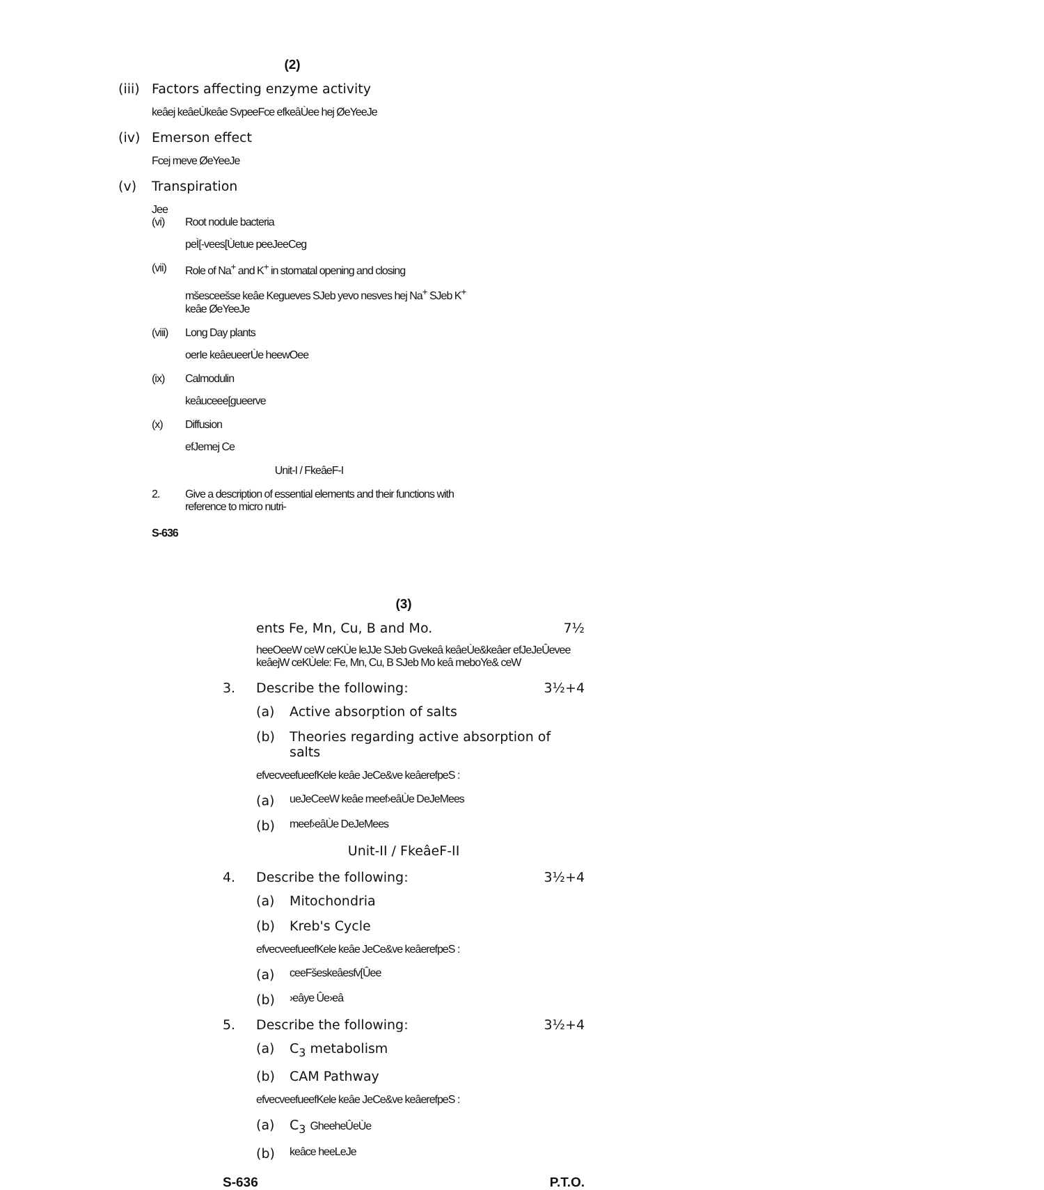(2)
(iii) Factors affecting enzyme activity
keâej keâeÙkeâe SvpeeFce efkeâÙee hej ØeYeeJe
(iv) Emerson effect
Fcej meve ØeYeeJe
(v) Transpiration
Jee
(vi) Root nodule bacteria
peÌ[-vees[Ùetue peeJeeCeg
(vii) Role of Na<sup>+</sup> and K<sup>+</sup> in stomatal opening and closing
mšesceešse keâe Kegueves SJeb yevo nesves hej Na<sup>+</sup> SJeb K<sup>+</sup> keâe ØeYeeJe
(viii) Long Day plants
oerIe keâeueerÙe heewOee
(ix) Calmodulin
keâuceee[gueerve
(x) Diffusion
efJemej Ce
Unit-I / FkeâeF-I
2. Give a description of essential elements and their functions with reference to micro nutri-
S-636
(3)
ents Fe, Mn, Cu, B and Mo. 7½
heeOeeW ceW ceKÙe leJJe SJeb Gvekeâ keâeÙe&keâer efJeJeÛevee keâejW ceKÙele: Fe, Mn, Cu, B SJeb Mo keâ meboYe& ceW
3. Describe the following: 3½+4
(a) Active absorption of salts
(b) Theories regarding active absorption of salts
efvecveefueefKele keâe JeCe&ve keâerefpeS :
(a) ueJeCeeW keâe meef›eâÙe DeJeMees
(b) meef›eâÙe DeJeMees
Unit-II / FkeâeF-II
4. Describe the following: 3½+4
(a) Mitochondria
(b) Kreb's Cycle
efvecveefueefKele keâe JeCe&ve keâerefpeS :
(a) ceeFšeskeâesfv[Ûee
(b) ›eâye Ûe›eâ
5. Describe the following: 3½+4
(a) C<sub>3</sub> metabolism
(b) CAM Pathway
efvecveefueefKele keâe JeCe&ve keâerefpeS :
(a) C<sub>3</sub> GheeheÛeÙe
(b) keâce heeLeJe
S-636 P.T.O.